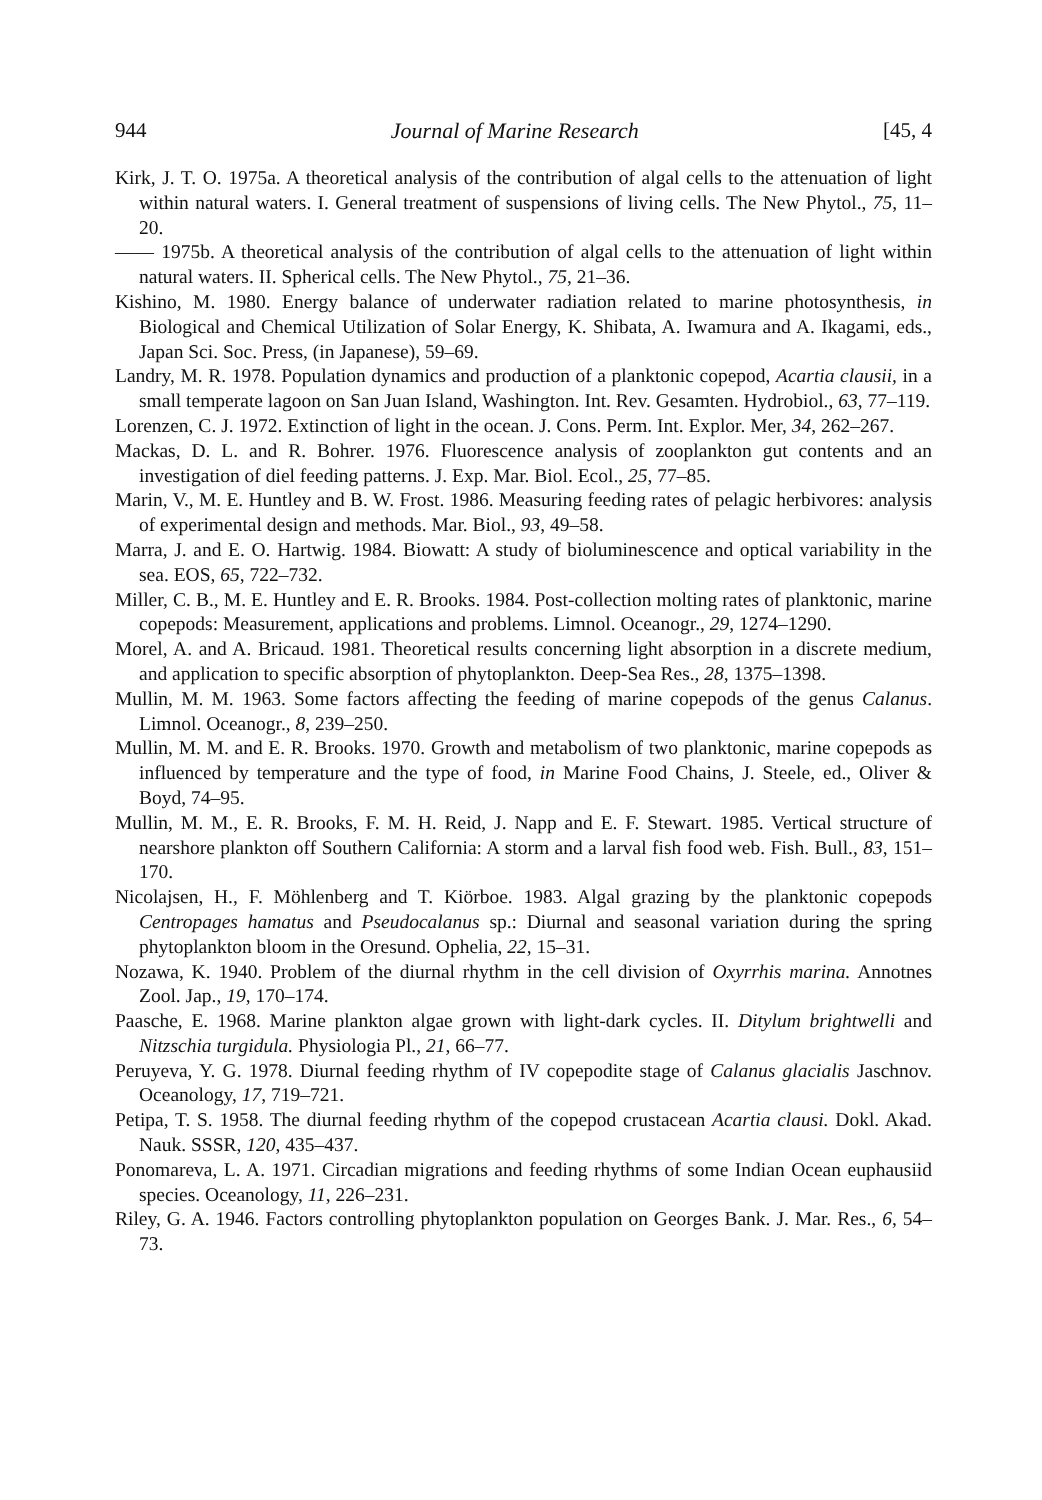944 Journal of Marine Research [45, 4
Kirk, J. T. O. 1975a. A theoretical analysis of the contribution of algal cells to the attenuation of light within natural waters. I. General treatment of suspensions of living cells. The New Phytol., 75, 11–20.
—— 1975b. A theoretical analysis of the contribution of algal cells to the attenuation of light within natural waters. II. Spherical cells. The New Phytol., 75, 21–36.
Kishino, M. 1980. Energy balance of underwater radiation related to marine photosynthesis, in Biological and Chemical Utilization of Solar Energy, K. Shibata, A. Iwamura and A. Ikagami, eds., Japan Sci. Soc. Press, (in Japanese), 59–69.
Landry, M. R. 1978. Population dynamics and production of a planktonic copepod, Acartia clausii, in a small temperate lagoon on San Juan Island, Washington. Int. Rev. Gesamten. Hydrobiol., 63, 77–119.
Lorenzen, C. J. 1972. Extinction of light in the ocean. J. Cons. Perm. Int. Explor. Mer, 34, 262–267.
Mackas, D. L. and R. Bohrer. 1976. Fluorescence analysis of zooplankton gut contents and an investigation of diel feeding patterns. J. Exp. Mar. Biol. Ecol., 25, 77–85.
Marin, V., M. E. Huntley and B. W. Frost. 1986. Measuring feeding rates of pelagic herbivores: analysis of experimental design and methods. Mar. Biol., 93, 49–58.
Marra, J. and E. O. Hartwig. 1984. Biowatt: A study of bioluminescence and optical variability in the sea. EOS, 65, 722–732.
Miller, C. B., M. E. Huntley and E. R. Brooks. 1984. Post-collection molting rates of planktonic, marine copepods: Measurement, applications and problems. Limnol. Oceanogr., 29, 1274–1290.
Morel, A. and A. Bricaud. 1981. Theoretical results concerning light absorption in a discrete medium, and application to specific absorption of phytoplankton. Deep-Sea Res., 28, 1375–1398.
Mullin, M. M. 1963. Some factors affecting the feeding of marine copepods of the genus Calanus. Limnol. Oceanogr., 8, 239–250.
Mullin, M. M. and E. R. Brooks. 1970. Growth and metabolism of two planktonic, marine copepods as influenced by temperature and the type of food, in Marine Food Chains, J. Steele, ed., Oliver & Boyd, 74–95.
Mullin, M. M., E. R. Brooks, F. M. H. Reid, J. Napp and E. F. Stewart. 1985. Vertical structure of nearshore plankton off Southern California: A storm and a larval fish food web. Fish. Bull., 83, 151–170.
Nicolajsen, H., F. Möhlenberg and T. Kiörboe. 1983. Algal grazing by the planktonic copepods Centropages hamatus and Pseudocalanus sp.: Diurnal and seasonal variation during the spring phytoplankton bloom in the Oresund. Ophelia, 22, 15–31.
Nozawa, K. 1940. Problem of the diurnal rhythm in the cell division of Oxyrrhis marina. Annotnes Zool. Jap., 19, 170–174.
Paasche, E. 1968. Marine plankton algae grown with light-dark cycles. II. Ditylum brightwelli and Nitzschia turgidula. Physiologia Pl., 21, 66–77.
Peruyeva, Y. G. 1978. Diurnal feeding rhythm of IV copepodite stage of Calanus glacialis Jaschnov. Oceanology, 17, 719–721.
Petipa, T. S. 1958. The diurnal feeding rhythm of the copepod crustacean Acartia clausi. Dokl. Akad. Nauk. SSSR, 120, 435–437.
Ponomareva, L. A. 1971. Circadian migrations and feeding rhythms of some Indian Ocean euphausiid species. Oceanology, 11, 226–231.
Riley, G. A. 1946. Factors controlling phytoplankton population on Georges Bank. J. Mar. Res., 6, 54–73.